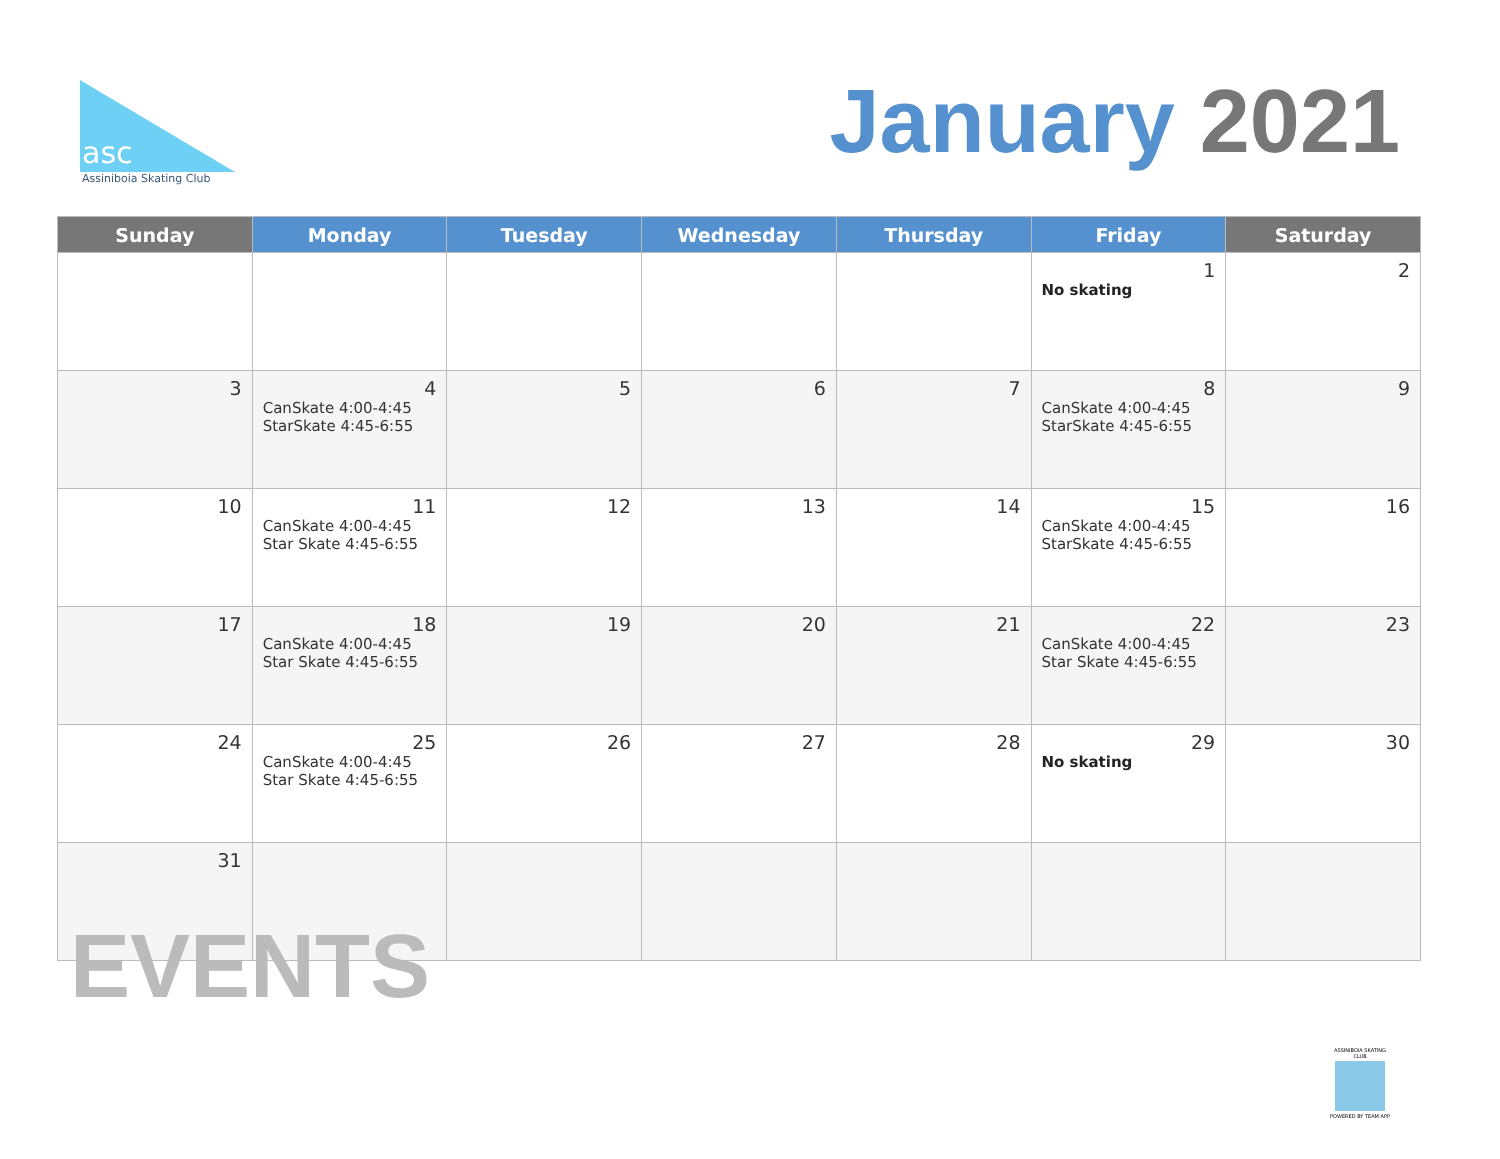asc
Assiniboia Skating Club
January 2021
| Sunday | Monday | Tuesday | Wednesday | Thursday | Friday | Saturday |
| --- | --- | --- | --- | --- | --- | --- |
| | | | | | 1 No skating | 2 |
| 3 | 4 CanSkate 4:00-4:45 StarSkate 4:45-6:55 | 5 | 6 | 7 | 8 CanSkate 4:00-4:45 StarSkate 4:45-6:55 | 9 |
| 10 | 11 CanSkate 4:00-4:45 Star Skate 4:45-6:55 | 12 | 13 | 14 | 15 CanSkate 4:00-4:45 StarSkate 4:45-6:55 | 16 |
| 17 | 18 CanSkate 4:00-4:45 Star Skate 4:45-6:55 | 19 | 20 | 21 | 22 CanSkate 4:00-4:45 Star Skate 4:45-6:55 | 23 |
| 24 | 25 CanSkate 4:00-4:45 Star Skate 4:45-6:55 | 26 | 27 | 28 | 29 No skating | 30 |
| 31 | | | | | | |
EVENTS
ASSINIBOIA SKATING CLUB
POWERED BY TEAM APP